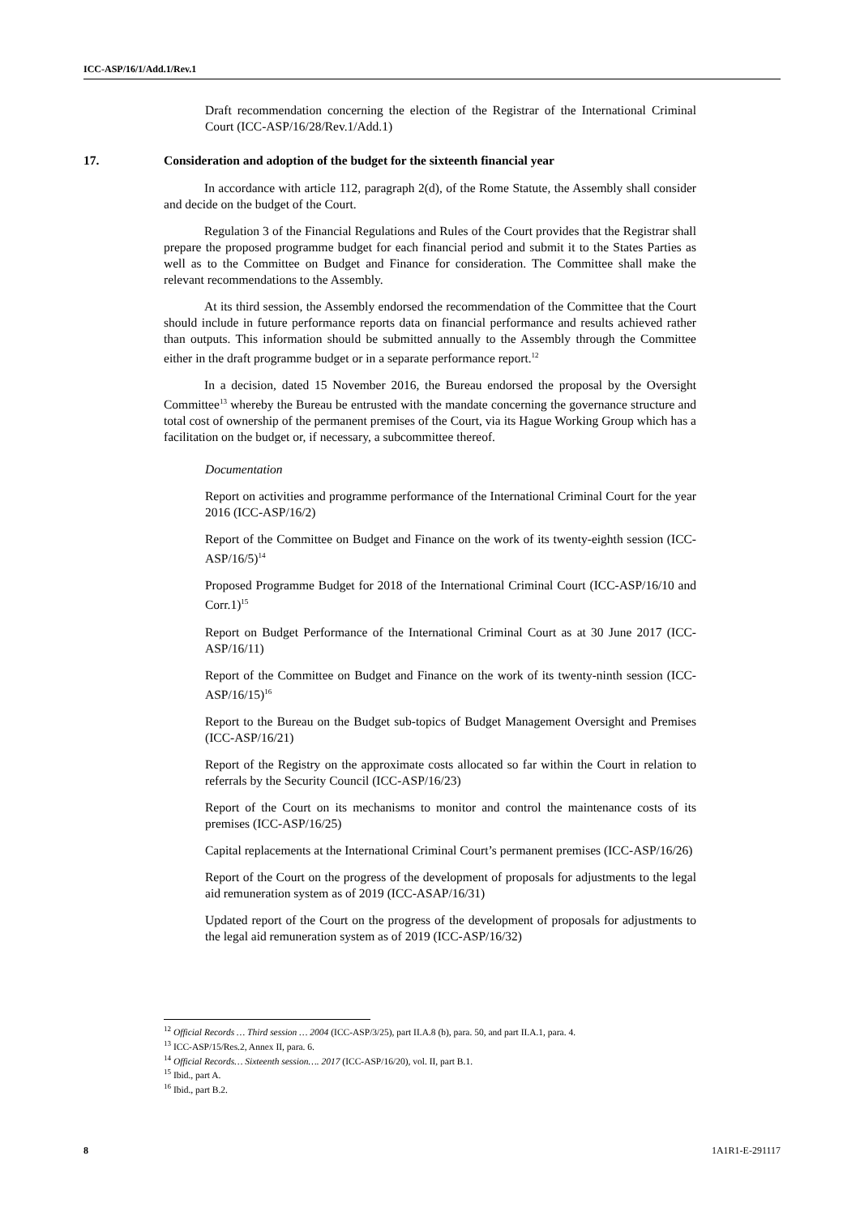ICC-ASP/16/1/Add.1/Rev.1
Draft recommendation concerning the election of the Registrar of the International Criminal Court (ICC-ASP/16/28/Rev.1/Add.1)
17. Consideration and adoption of the budget for the sixteenth financial year
In accordance with article 112, paragraph 2(d), of the Rome Statute, the Assembly shall consider and decide on the budget of the Court.
Regulation 3 of the Financial Regulations and Rules of the Court provides that the Registrar shall prepare the proposed programme budget for each financial period and submit it to the States Parties as well as to the Committee on Budget and Finance for consideration. The Committee shall make the relevant recommendations to the Assembly.
At its third session, the Assembly endorsed the recommendation of the Committee that the Court should include in future performance reports data on financial performance and results achieved rather than outputs. This information should be submitted annually to the Assembly through the Committee either in the draft programme budget or in a separate performance report.<sup>12</sup>
In a decision, dated 15 November 2016, the Bureau endorsed the proposal by the Oversight Committee<sup>13</sup> whereby the Bureau be entrusted with the mandate concerning the governance structure and total cost of ownership of the permanent premises of the Court, via its Hague Working Group which has a facilitation on the budget or, if necessary, a subcommittee thereof.
Documentation
Report on activities and programme performance of the International Criminal Court for the year 2016 (ICC-ASP/16/2)
Report of the Committee on Budget and Finance on the work of its twenty-eighth session (ICC-ASP/16/5)<sup>14</sup>
Proposed Programme Budget for 2018 of the International Criminal Court (ICC-ASP/16/10 and Corr.1)<sup>15</sup>
Report on Budget Performance of the International Criminal Court as at 30 June 2017 (ICC-ASP/16/11)
Report of the Committee on Budget and Finance on the work of its twenty-ninth session (ICC-ASP/16/15)<sup>16</sup>
Report to the Bureau on the Budget sub-topics of Budget Management Oversight and Premises (ICC-ASP/16/21)
Report of the Registry on the approximate costs allocated so far within the Court in relation to referrals by the Security Council (ICC-ASP/16/23)
Report of the Court on its mechanisms to monitor and control the maintenance costs of its premises (ICC-ASP/16/25)
Capital replacements at the International Criminal Court’s permanent premises (ICC-ASP/16/26)
Report of the Court on the progress of the development of proposals for adjustments to the legal aid remuneration system as of 2019 (ICC-ASAP/16/31)
Updated report of the Court on the progress of the development of proposals for adjustments to the legal aid remuneration system as of 2019 (ICC-ASP/16/32)
<sup>12</sup> Official Records … Third session … 2004 (ICC-ASP/3/25), part II.A.8 (b), para. 50, and part II.A.1, para. 4.
<sup>13</sup> ICC-ASP/15/Res.2, Annex II, para. 6.
<sup>14</sup> Official Records… Sixteenth session…. 2017 (ICC-ASP/16/20), vol. II, part B.1.
<sup>15</sup> Ibid., part A.
<sup>16</sup> Ibid., part B.2.
8 1A1R1-E-291117